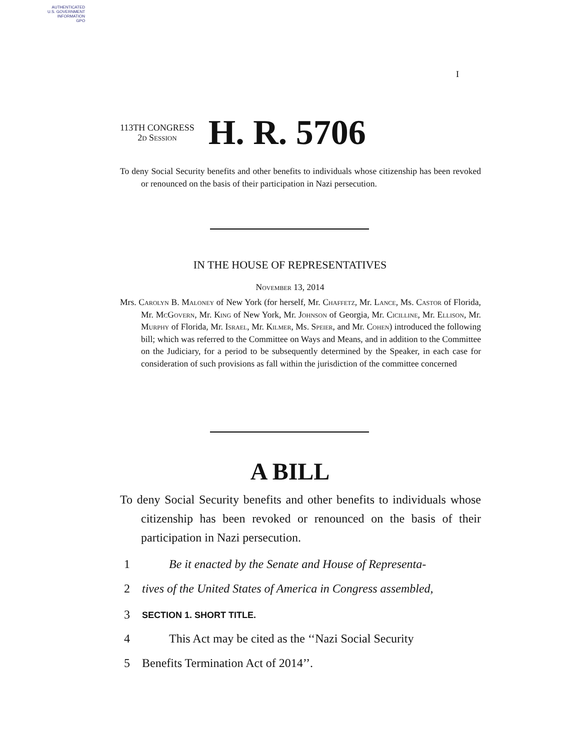AUTHENTICATED
U.S. GOVERNMENT
INFORMATION
GPO
I
113TH CONGRESS
2d Session
H. R. 5706
To deny Social Security benefits and other benefits to individuals whose citizenship has been revoked or renounced on the basis of their participation in Nazi persecution.
IN THE HOUSE OF REPRESENTATIVES
November 13, 2014
Mrs. Carolyn B. Maloney of New York (for herself, Mr. Chaffetz, Mr. Lance, Ms. Castor of Florida, Mr. McGovern, Mr. King of New York, Mr. Johnson of Georgia, Mr. Cicilline, Mr. Ellison, Mr. Murphy of Florida, Mr. Israel, Mr. Kilmer, Ms. Speier, and Mr. Cohen) introduced the following bill; which was referred to the Committee on Ways and Means, and in addition to the Committee on the Judiciary, for a period to be subsequently determined by the Speaker, in each case for consideration of such provisions as fall within the jurisdiction of the committee concerned
A BILL
To deny Social Security benefits and other benefits to individuals whose citizenship has been revoked or renounced on the basis of their participation in Nazi persecution.
1 Be it enacted by the Senate and House of Representa-
2 tives of the United States of America in Congress assembled,
3 SECTION 1. SHORT TITLE.
4 This Act may be cited as the ‘‘Nazi Social Security
5 Benefits Termination Act of 2014’’.